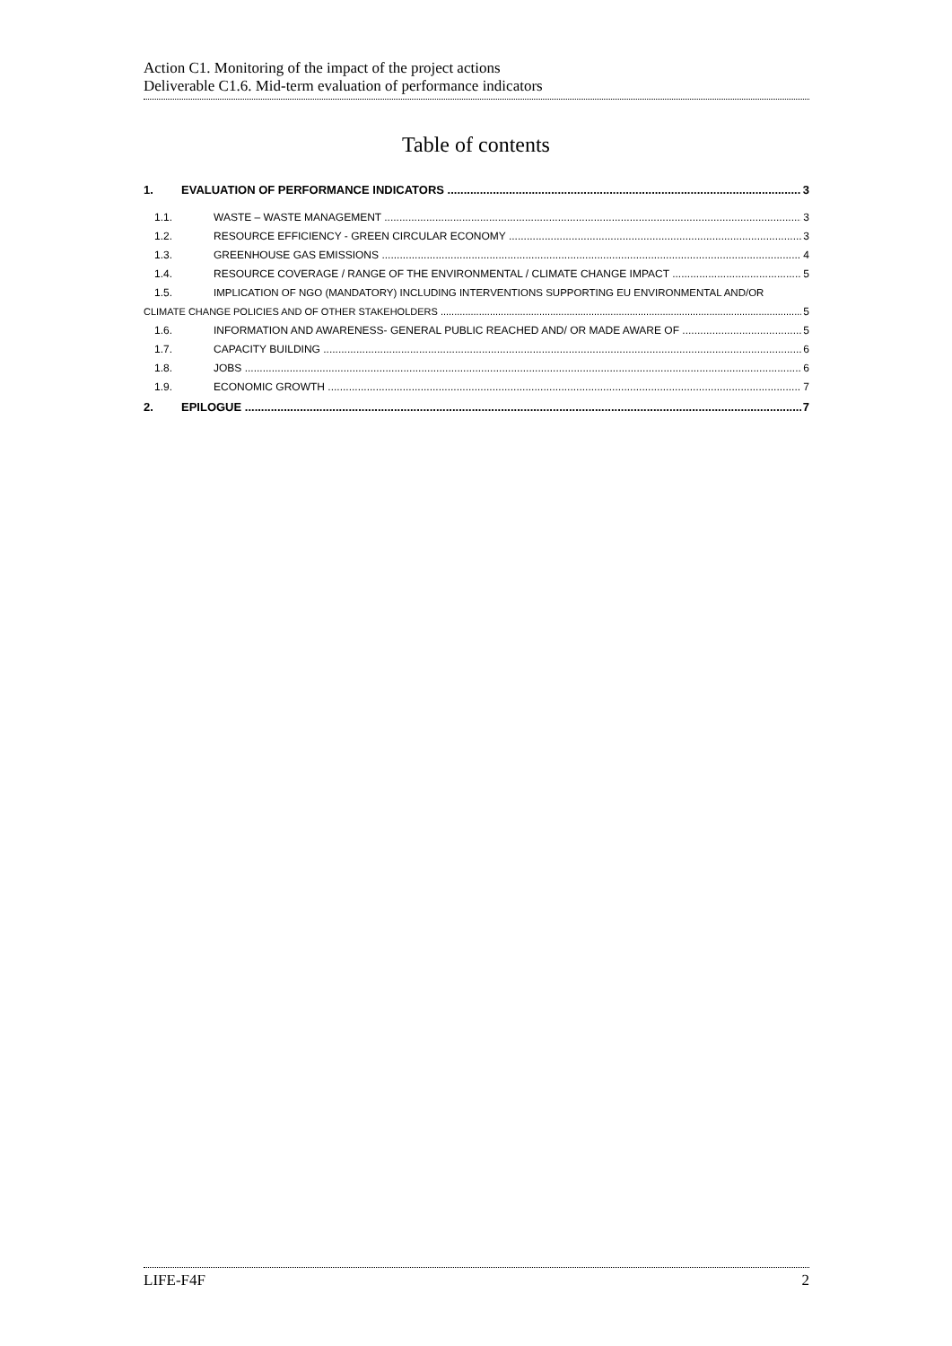Action C1. Monitoring of the impact of the project actions
Deliverable C1.6. Mid-term evaluation of performance indicators
Table of contents
1. EVALUATION OF PERFORMANCE INDICATORS 3
1.1. WASTE – WASTE MANAGEMENT 3
1.2. RESOURCE EFFICIENCY - GREEN CIRCULAR ECONOMY 3
1.3. GREENHOUSE GAS EMISSIONS 4
1.4. RESOURCE COVERAGE / RANGE OF THE ENVIRONMENTAL / CLIMATE CHANGE IMPACT 5
1.5. IMPLICATION OF NGO (MANDATORY) INCLUDING INTERVENTIONS SUPPORTING EU ENVIRONMENTAL AND/OR
CLIMATE CHANGE POLICIES AND OF OTHER STAKEHOLDERS 5
1.6. INFORMATION AND AWARENESS- GENERAL PUBLIC REACHED AND/ OR MADE AWARE OF 5
1.7. CAPACITY BUILDING 6
1.8. JOBS 6
1.9. ECONOMIC GROWTH 7
2. EPILOGUE 7
LIFE-F4F 2